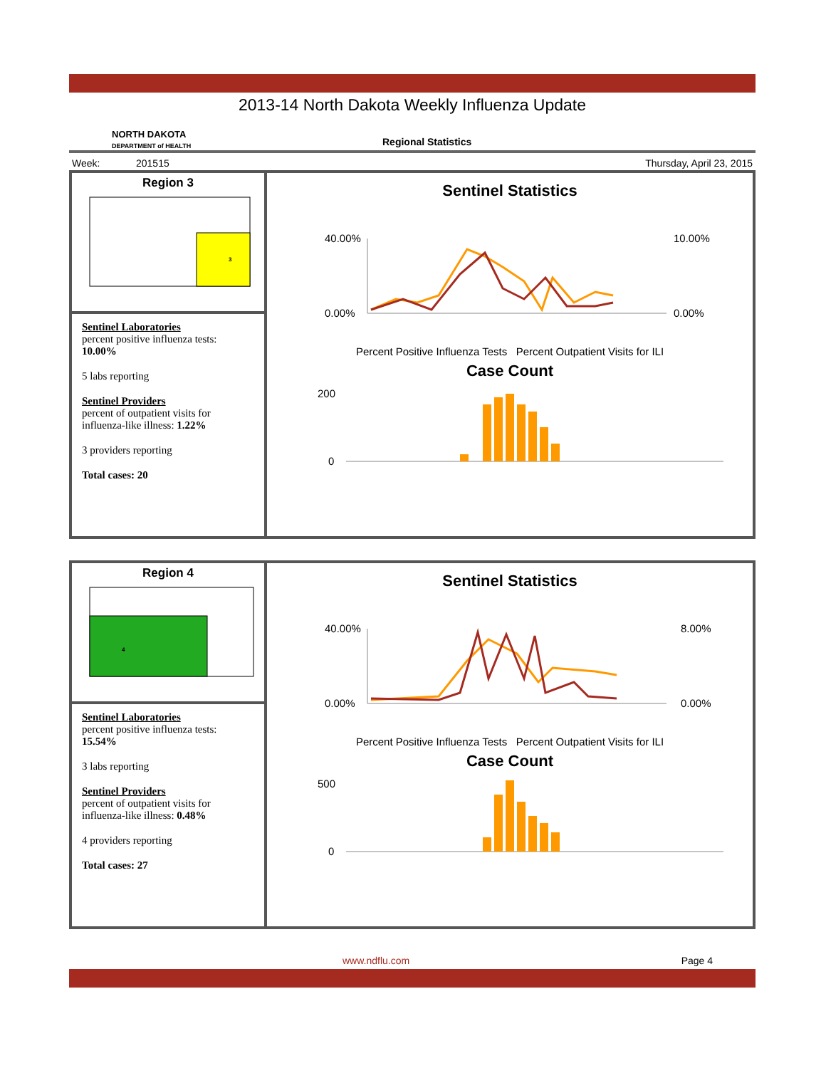2013-14 North Dakota Weekly Influenza Update
NORTH DAKOTA
DEPARTMENT of HEALTH
Regional Statistics
Week: 201515 Thursday, April 23, 2015
Region 3
3
Sentinel Laboratories
percent positive influenza tests:
10.00%
5 labs reporting
Sentinel Providers
percent of outpatient visits for influenza-like illness: 1.22%
3 providers reporting
Total cases: 20
Sentinel Statistics
40.00%
0.00%
10.00%
0.00%
Percent Positive Influenza Tests Percent Outpatient Visits for ILI
Case Count
200
0
Region 4
4
Sentinel Laboratories
percent positive influenza tests:
15.54%
3 labs reporting
Sentinel Providers
percent of outpatient visits for influenza-like illness: 0.48%
4 providers reporting
Total cases: 27
Sentinel Statistics
40.00%
0.00%
8.00%
0.00%
Percent Positive Influenza Tests Percent Outpatient Visits for ILI
Case Count
500
0
www.ndflu.com Page 4